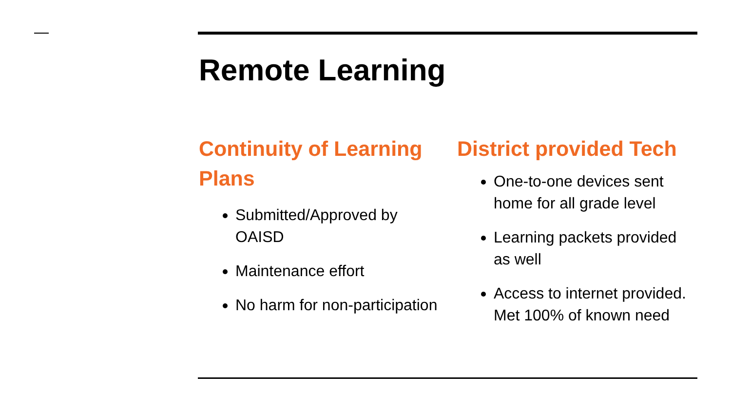Remote Learning
Continuity of Learning Plans
Submitted/Approved by OAISD
Maintenance effort
No harm for non-participation
District provided Tech
One-to-one devices sent home for all grade level
Learning packets provided as well
Access to internet provided. Met 100% of known need